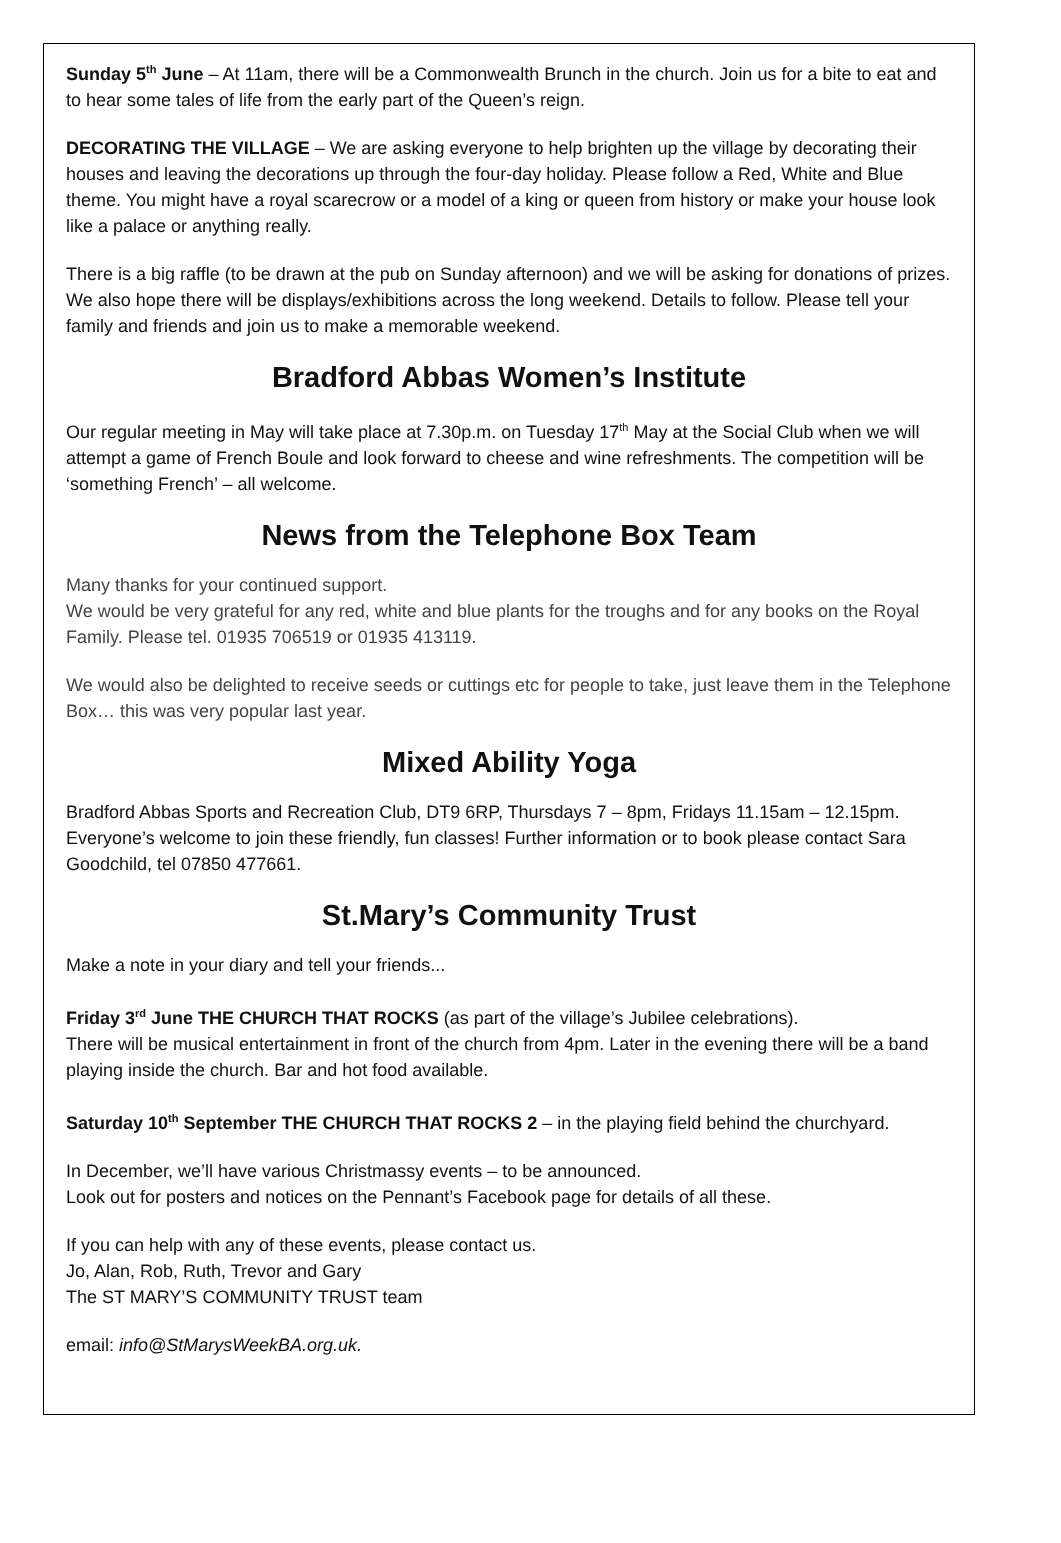Sunday 5<sup>th</sup> June – At 11am, there will be a Commonwealth Brunch in the church. Join us for a bite to eat and to hear some tales of life from the early part of the Queen’s reign.
DECORATING THE VILLAGE – We are asking everyone to help brighten up the village by decorating their houses and leaving the decorations up through the four-day holiday. Please follow a Red, White and Blue theme. You might have a royal scarecrow or a model of a king or queen from history or make your house look like a palace or anything really.
There is a big raffle (to be drawn at the pub on Sunday afternoon) and we will be asking for donations of prizes. We also hope there will be displays/exhibitions across the long weekend. Details to follow. Please tell your family and friends and join us to make a memorable weekend.
Bradford Abbas Women’s Institute
Our regular meeting in May will take place at 7.30p.m. on Tuesday 17<sup>th</sup> May at the Social Club when we will attempt a game of French Boule and look forward to cheese and wine refreshments. The competition will be ‘something French’ – all welcome.
News from the Telephone Box Team
Many thanks for your continued support.
We would be very grateful for any red, white and blue plants for the troughs and for any books on the Royal Family. Please tel. 01935 706519 or 01935 413119.
We would also be delighted to receive seeds or cuttings etc for people to take, just leave them in the Telephone Box… this was very popular last year.
Mixed Ability Yoga
Bradford Abbas Sports and Recreation Club, DT9 6RP, Thursdays 7 – 8pm, Fridays 11.15am – 12.15pm. Everyone’s welcome to join these friendly, fun classes! Further information or to book please contact Sara Goodchild, tel 07850 477661.
St.Mary’s Community Trust
Make a note in your diary and tell your friends...
Friday 3<sup>rd</sup> June THE CHURCH THAT ROCKS (as part of the village’s Jubilee celebrations).
There will be musical entertainment in front of the church from 4pm. Later in the evening there will be a band playing inside the church. Bar and hot food available.
Saturday 10<sup>th</sup> September THE CHURCH THAT ROCKS 2 – in the playing field behind the churchyard.
In December, we’ll have various Christmassy events – to be announced.
Look out for posters and notices on the Pennant’s Facebook page for details of all these.
If you can help with any of these events, please contact us.
Jo, Alan, Rob, Ruth, Trevor and Gary
The ST MARY’S COMMUNITY TRUST team
email: info@StMarysWeekBA.org.uk.